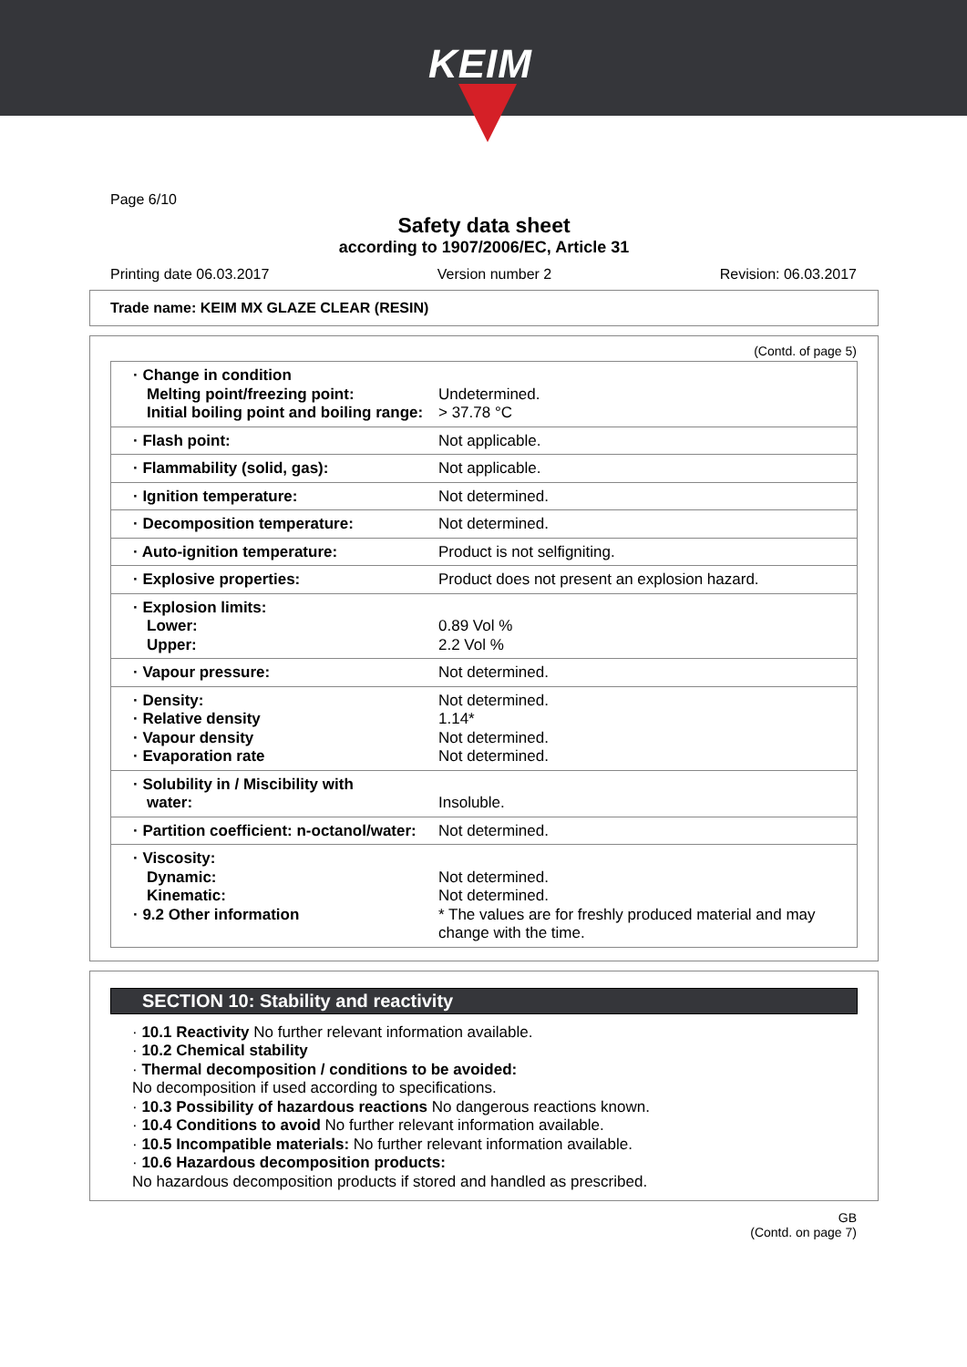KEIM
Page 6/10
Safety data sheet
according to 1907/2006/EC, Article 31
Printing date 06.03.2017 Version number 2 Revision: 06.03.2017
Trade name: KEIM MX GLAZE CLEAR (RESIN)
(Contd. of page 5)
| · Change in condition Melting point/freezing point: Initial boiling point and boiling range: | Undetermined. > 37.78 °C |
| · Flash point: | Not applicable. |
| · Flammability (solid, gas): | Not applicable. |
| · Ignition temperature: | Not determined. |
| · Decomposition temperature: | Not determined. |
| · Auto-ignition temperature: | Product is not selfigniting. |
| · Explosive properties: | Product does not present an explosion hazard. |
| · Explosion limits: Lower: Upper: | 0.89 Vol % 2.2 Vol % |
| · Vapour pressure: | Not determined. |
| · Density: · Relative density · Vapour density · Evaporation rate | Not determined. 1.14* Not determined. Not determined. |
| · Solubility in / Miscibility with water: | Insoluble. |
| · Partition coefficient: n-octanol/water: | Not determined. |
| · Viscosity: Dynamic: Kinematic: · 9.2 Other information | Not determined. Not determined. * The values are for freshly produced material and may change with the time. |
SECTION 10: Stability and reactivity
· 10.1 Reactivity No further relevant information available.
· 10.2 Chemical stability
· Thermal decomposition / conditions to be avoided:
No decomposition if used according to specifications.
· 10.3 Possibility of hazardous reactions No dangerous reactions known.
· 10.4 Conditions to avoid No further relevant information available.
· 10.5 Incompatible materials: No further relevant information available.
· 10.6 Hazardous decomposition products:
No hazardous decomposition products if stored and handled as prescribed.
GB
(Contd. on page 7)